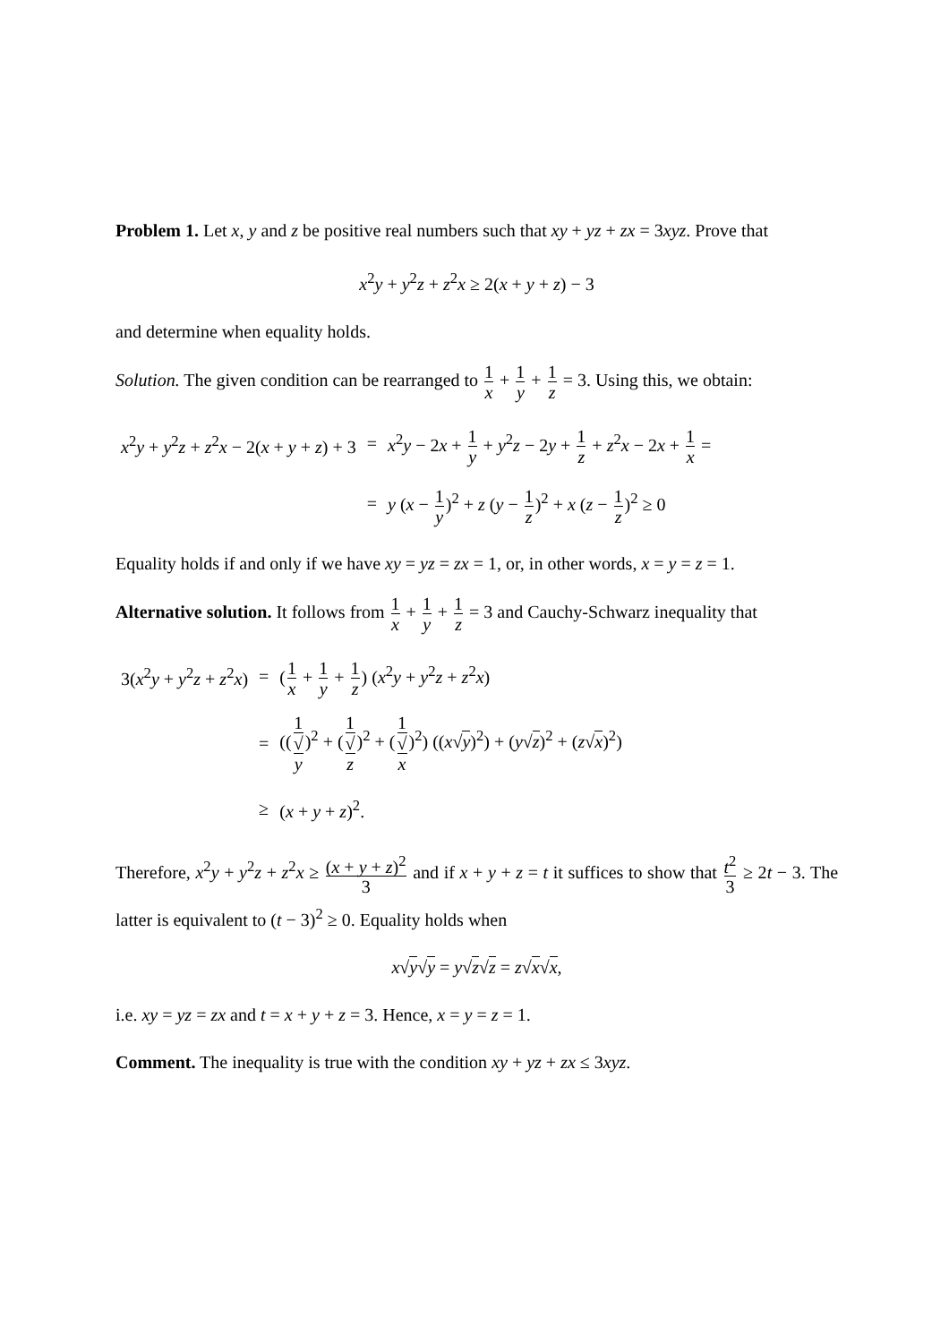Problem 1. Let x, y and z be positive real numbers such that xy + yz + zx = 3xyz. Prove that
x<sup>2</sup>y + y<sup>2</sup>z + z<sup>2</sup>x ≥ 2(x + y + z) − 3
and determine when equality holds.
Solution. The given condition can be rearranged to 1 x + 1 y + 1 z = 3. Using this, we obtain:
| x<sup>2</sup> y + y<sup>2</sup> z + z<sup>2</sup> x − 2( x + y + z ) + 3 | = | x<sup>2</sup> y − 2 x + 1 y + y<sup>2</sup> z − 2 y + 1 z + z<sup>2</sup> x − 2 x + 1 x = |
| | = | y ( x − 1 y )<sup>2</sup> + z ( y − 1 z )<sup>2</sup> + x ( z − 1 z )<sup>2</sup> ≥ 0 |
Equality holds if and only if we have xy = yz = zx = 1, or, in other words, x = y = z = 1.
Alternative solution. It follows from 1 x + 1 y + 1 z = 3 and Cauchy-Schwarz inequality that
| 3( x<sup>2</sup> y + y<sup>2</sup> z + z<sup>2</sup> x ) | = | ( 1 x + 1 y + 1 z ) ( x<sup>2</sup> y + y<sup>2</sup> z + z<sup>2</sup> x ) |
| | = | (( 1 √ y )<sup>2</sup> + ( 1 √ z )<sup>2</sup> + ( 1 √ x )<sup>2</sup>) (( x √ y )<sup>2</sup>) + ( y √ z )<sup>2</sup> + ( z √ x )<sup>2</sup>) |
| | ≥ | ( x + y + z )<sup>2</sup>. |
Therefore, x<sup>2</sup>y + y<sup>2</sup>z + z<sup>2</sup>x ≥ (x + y + z)<sup>2</sup> 3 and if x + y + z = t it suffices to show that t<sup>2</sup> 3 ≥ 2t − 3. The latter is equivalent to (t − 3)<sup>2</sup> ≥ 0. Equality holds when
x√y√y = y√z√z = z√x√x,
i.e. xy = yz = zx and t = x + y + z = 3. Hence, x = y = z = 1.
Comment. The inequality is true with the condition xy + yz + zx ≤ 3xyz.